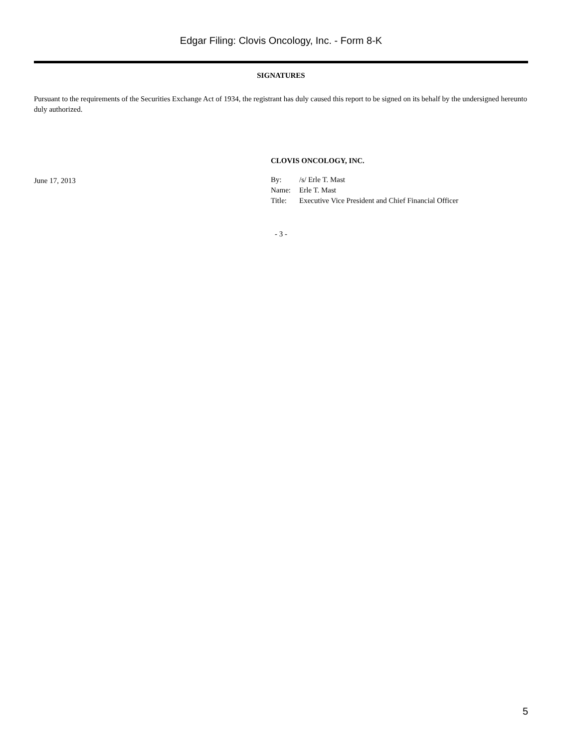Edgar Filing: Clovis Oncology, Inc. - Form 8-K
SIGNATURES
Pursuant to the requirements of the Securities Exchange Act of 1934, the registrant has duly caused this report to be signed on its behalf by the undersigned hereunto duly authorized.
June 17, 2013
CLOVIS ONCOLOGY, INC.
| By: | /s/ Erle T. Mast |
| Name: | Erle T. Mast |
| Title: | Executive Vice President and Chief Financial Officer |
- 3 -
5